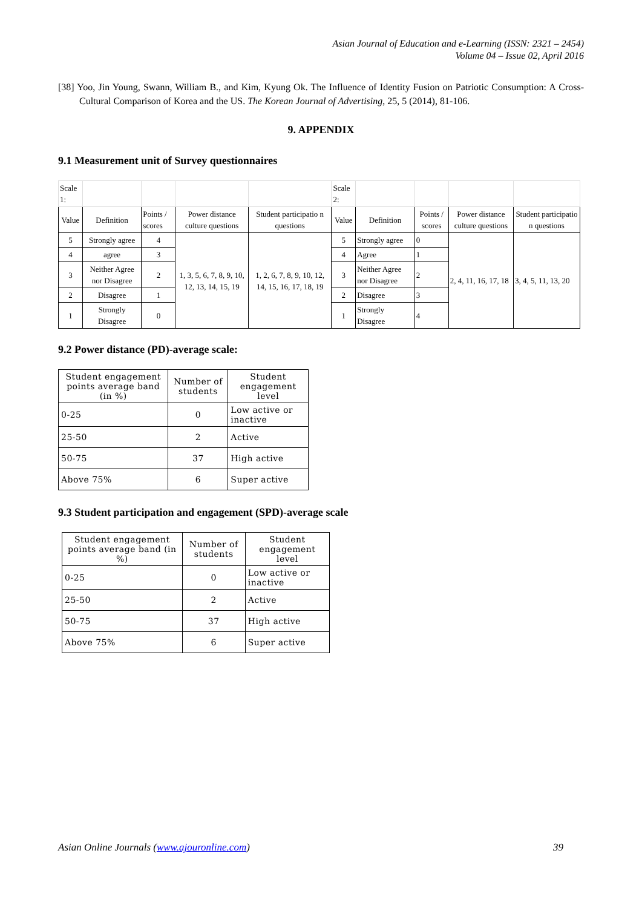Asian Journal of Education and e-Learning (ISSN: 2321 – 2454)
Volume 04 – Issue 02, April 2016
[38] Yoo, Jin Young, Swann, William B., and Kim, Kyung Ok. The Influence of Identity Fusion on Patriotic Consumption: A Cross-Cultural Comparison of Korea and the US. The Korean Journal of Advertising, 25, 5 (2014), 81-106.
9. APPENDIX
9.1 Measurement unit of Survey questionnaires
| Scale 1: | | | | | Scale 2: | | | | |
| Value | Definition | Points / scores | Power distance culture questions | Student participatio n questions | Value | Definition | Points / scores | Power distance culture questions | Student participatio n questions |
| 5 | Strongly agree | 4 | 1, 3, 5, 6, 7, 8, 9, 10, 12, 13, 14, 15, 19 | 1, 2, 6, 7, 8, 9, 10, 12, 14, 15, 16, 17, 18, 19 | 5 | Strongly agree | 0 | 2, 4, 11, 16, 17, 18 | 3, 4, 5, 11, 13, 20 |
| 4 | agree | 3 | | | 4 | Agree | 1 | | |
| 3 | Neither Agree nor Disagree | 2 | | | 3 | Neither Agree nor Disagree | 2 | | |
| 2 | Disagree | 1 | | | 2 | Disagree | 3 | | |
| 1 | Strongly Disagree | 0 | | | 1 | Strongly Disagree | 4 | | |
9.2 Power distance (PD)-average scale:
| Student engagement points average band (in %) | Number of students | Student engagement level |
| 0-25 | 0 | Low active or inactive |
| 25-50 | 2 | Active |
| 50-75 | 37 | High active |
| Above 75% | 6 | Super active |
9.3 Student participation and engagement (SPD)-average scale
| Student engagement points average band (in %) | Number of students | Student engagement level |
| 0-25 | 0 | Low active or inactive |
| 25-50 | 2 | Active |
| 50-75 | 37 | High active |
| Above 75% | 6 | Super active |
Asian Online Journals (www.ajouronline.com) 39